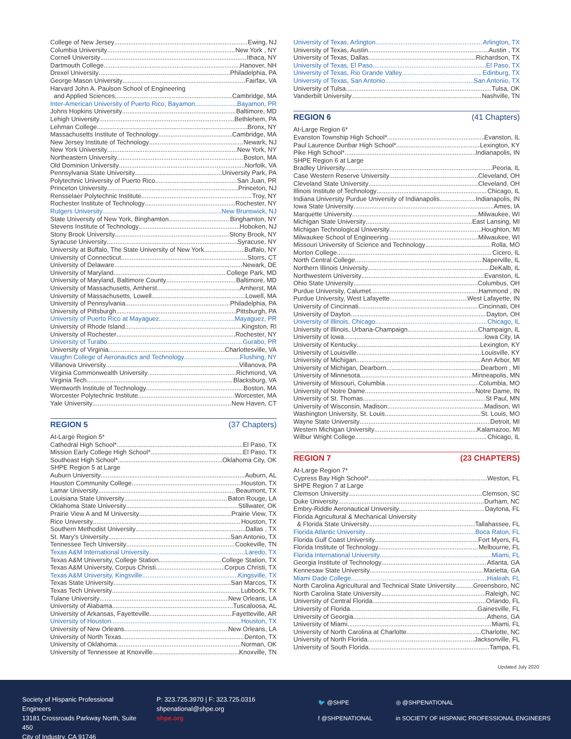College of New Jersey Ewing, NJ
Columbia University New York , NY
Cornell University Ithaca, NY
Dartmouth College Hanover, NH
Drexel University Philadelphia, PA
George Mason University Fairfax, VA
Harvard John A. Paulson School of Engineering
and Applied Sciences Cambridge, MA
Inter-American University of Puerto Rico, Bayamon Bayamon, PR
Johns Hopkins University Baltimore, MD
Lehigh University Bethlehem, PA
Lehman College Bronx, NY
Massachusetts Institute of Technology Cambridge, MA
New Jersey Institute of Technology Newark, NJ
New York University New York, NY
Northeastern University Boston, MA
Old Dominion University Norfolk, VA
Pennsylvania State University University Park, PA
Polytechnic University of Puerto Rico San Juan, PR
Princeton University Princeton, NJ
Rensselaer Polytechnic Institute Troy, NY
Rochester Institute of Technology Rochester, NY
Rutgers University New Brunswick, NJ
State University of New York, Binghamton Binghamton, NY
Stevens Institute of Technology Hoboken, NJ
Stony Brook University Stony Brook, NY
Syracuse University Syracuse, NY
University at Buffalo, The State University of New York Buffalo, NY
University of Connecticut Storrs, CT
University of Delaware Newark, DE
University of Maryland College Park, MD
University of Maryland, Baltimore County Baltimore, MD
University of Massachusetts, Amherst Amherst, MA
University of Massachusetts, Lowell Lowell, MA
University of Pennsylvania Philadelphia, PA
University of Pittsburgh Pittsburgh, PA
University of Puerto Rico at Mayaguez Mayaguez, PR
University of Rhode Island Kingston, RI
University of Rochester Rochester, NY
University of Turabo Gurabo, PR
University of Virginia Charlottesville, VA
Vaughn College of Aeronautics and Technology Flushing, NY
Villanova University Villanova, PA
Virginia Commonwealth University Richmond, VA
Virginia Tech Blacksburg, VA
Wentworth Institute of Technology Boston, MA
Worcester Polytechnic Institute Worcester, MA
Yale University New Haven, CT
REGION 5 (37 Chapters)
At-Large Region 5*
Cathedral High School* El Paso, TX
Mission Early College High School* El Paso, TX
Southeast High School* Oklahoma City, OK
SHPE Region 5 at Large
Auburn University Auburn, AL
Houston Community College Houston, TX
Lamar University Beaumont, TX
Louisiana State University Baton Rouge, LA
Oklahoma State University Stillwater, OK
Prairie View A and M University Prairie View, TX
Rice University Houston, TX
Southern Methodist University Dallas , TX
St. Mary's University San Antonio, TX
Tennessee Tech University Cookeville, TN
Texas A&M International University Laredo, TX
Texas A&M University, College Station College Station, TX
Texas A&M University, Corpus Christi Corpus Christi, TX
Texas A&M University, Kingsville Kingsville, TX
Texas State University San Marcos, TX
Texas Tech University Lubbock, TX
Tulane University New Orleans, LA
University of Alabama Tuscaloosa, AL
University of Arkansas, Fayetteville Fayetteville, AR
University of Houston Houston, TX
University of New Orleans New Orleans, LA
University of North Texas Denton, TX
University of Oklahoma Norman, OK
University of Tennessee at Knoxville Knoxville, TN
University of Texas, Arlington Arlington, TX
University of Texas, Austin Austin , TX
University of Texas, Dallas Richardson, TX
University of Texas, El Paso El Paso, TX
University of Texas, Rio Grande Valley Edinburg, TX
University of Texas, San Antonio San Antonio, TX
University of Tulsa Tulsa, OK
Vanderbilt University Nashville, TN
REGION 6 (41 Chapters)
At-Large Region 6*
Evanston Township High School* Evanston, IL
Paul Laurence Dunbar High School* Lexington, KY
Pike High School* Indianapolis, IN
SHPE Region 6 at Large
Bradley University Peoria, IL
Case Western Reserve University Cleveland, OH
Cleveland State University Cleveland, OH
Illinois Institute of Technology Chicago, IL
Indiana University Purdue University of Indianapolis Indianapolis, IN
Iowa State University Ames, IA
Marquette University Milwaukee, WI
Michigan State University East Lansing, MI
Michigan Technological University Houghton, MI
Milwaukee School of Engineering Milwaukee, WI
Missouri University of Science and Technology Rolla, MO
Morton College Cicero, IL
North Central College Naperville, IL
Northern Illinois University DeKalb, IL
Northwestern University Evanston, IL
Ohio State University Columbus, OH
Purdue University, Calumet Hammond , IN
Purdue University, West Lafayette West Lafayette, IN
University of Cincinnati Cincinnati, OH
University of Dayton Dayton, OH
University of Illinois, Chicago Chicago, IL
University of Illinois, Urbana-Champaign Champaign, IL
University of Iowa Iowa City, IA
University of Kentucky Lexington, KY
University of Louisville Louisville, KY
University of Michigan Ann Arbor, MI
University of Michigan, Dearborn Dearborn , MI
University of Minnesota Minneapolis, MN
University of Missouri, Columbia Columbia, MO
University of Notre Dame Notre Dame, IN
University of St. Thomas St Paul, MN
University of Wisconsin, Madison Madison, WI
Washington University, St. Louis St. Louis, MO
Wayne State University Detroit, MI
Western Michigan University Kalamazoo, MI
Wilbur Wright College Chicago, IL
REGION 7 (23 CHAPTERS)
At-Large Region 7*
Cypress Bay High School* Weston, FL
SHPE Region 7 at Large
Clemson University Clemson, SC
Duke University Durham, NC
Embry-Riddle Aeronautical University Daytona, FL
Florida Agricultural & Mechanical University
& Florida State University Tallahassee, FL
Florida Atlantic University Boca Raton, FL
Florida Gulf Coast University Fort Myers, FL
Florida Institute of Technology Melbourne, FL
Florida International University Miami, FL
Georgia Institute of Technology Atlanta, GA
Kennesaw State University Marietta, GA
Miami Dade College Hialeah, FL
North Carolina Agricultural and Technical State University Greensboro, NC
North Carolina State University Raleigh, NC
University of Central Florida Orlando, FL
University of Florida Gainesville, FL
University of Georgia Athens, GA
University of Miami Miami, FL
University of North Carolina at Charlotte Charlotte, NC
University of North Florida Jacksonville, FL
University of South Florida Tampa, FL
Updated July 2020
Society of Hispanic Professional Engineers
13181 Crossroads Parkway North, Suite 450
City of Industry, CA 91746
P: 323.725.3970 | F: 323.725.0316
shpenational@shpe.org
shpe.org
🐦 @SHPE
f @SHPENATIONAL
◎ @SHPENATIONAL
in SOCIETY OF HISPANIC PROFESSIONAL ENGINEERS